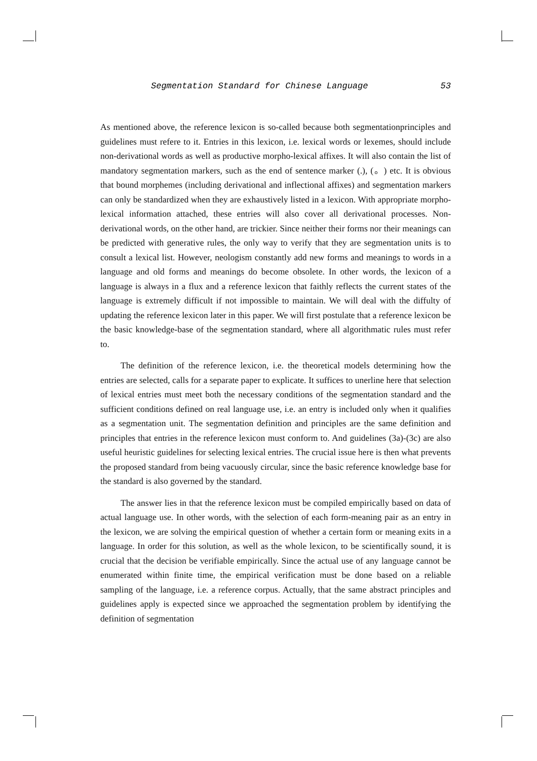Segmentation Standard for Chinese Language 53
As mentioned above, the reference lexicon is so-called because both segmentationprinciples and guidelines must refere to it. Entries in this lexicon, i.e. lexical words or lexemes, should include non-derivational words as well as productive morpho-lexical affixes. It will also contain the list of mandatory segmentation markers, such as the end of sentence marker (.), (。) etc. It is obvious that bound morphemes (including derivational and inflectional affixes) and segmentation markers can only be standardized when they are exhaustively listed in a lexicon. With appropriate morpho-lexical information attached, these entries will also cover all derivational processes. Non-derivational words, on the other hand, are trickier. Since neither their forms nor their meanings can be predicted with generative rules, the only way to verify that they are segmentation units is to consult a lexical list. However, neologism constantly add new forms and meanings to words in a language and old forms and meanings do become obsolete. In other words, the lexicon of a language is always in a flux and a reference lexicon that faithly reflects the current states of the language is extremely difficult if not impossible to maintain. We will deal with the diffulty of updating the reference lexicon later in this paper. We will first postulate that a reference lexicon be the basic knowledge-base of the segmentation standard, where all algorithmatic rules must refer to.
The definition of the reference lexicon, i.e. the theoretical models determining how the entries are selected, calls for a separate paper to explicate. It suffices to unerline here that selection of lexical entries must meet both the necessary conditions of the segmentation standard and the sufficient conditions defined on real language use, i.e. an entry is included only when it qualifies as a segmentation unit. The segmentation definition and principles are the same definition and principles that entries in the reference lexicon must conform to. And guidelines (3a)-(3c) are also useful heuristic guidelines for selecting lexical entries. The crucial issue here is then what prevents the proposed standard from being vacuously circular, since the basic reference knowledge base for the standard is also governed by the standard.
The answer lies in that the reference lexicon must be compiled empirically based on data of actual language use. In other words, with the selection of each form-meaning pair as an entry in the lexicon, we are solving the empirical question of whether a certain form or meaning exits in a language. In order for this solution, as well as the whole lexicon, to be scientifically sound, it is crucial that the decision be verifiable empirically. Since the actual use of any language cannot be enumerated within finite time, the empirical verification must be done based on a reliable sampling of the language, i.e. a reference corpus. Actually, that the same abstract principles and guidelines apply is expected since we approached the segmentation problem by identifying the definition of segmentation